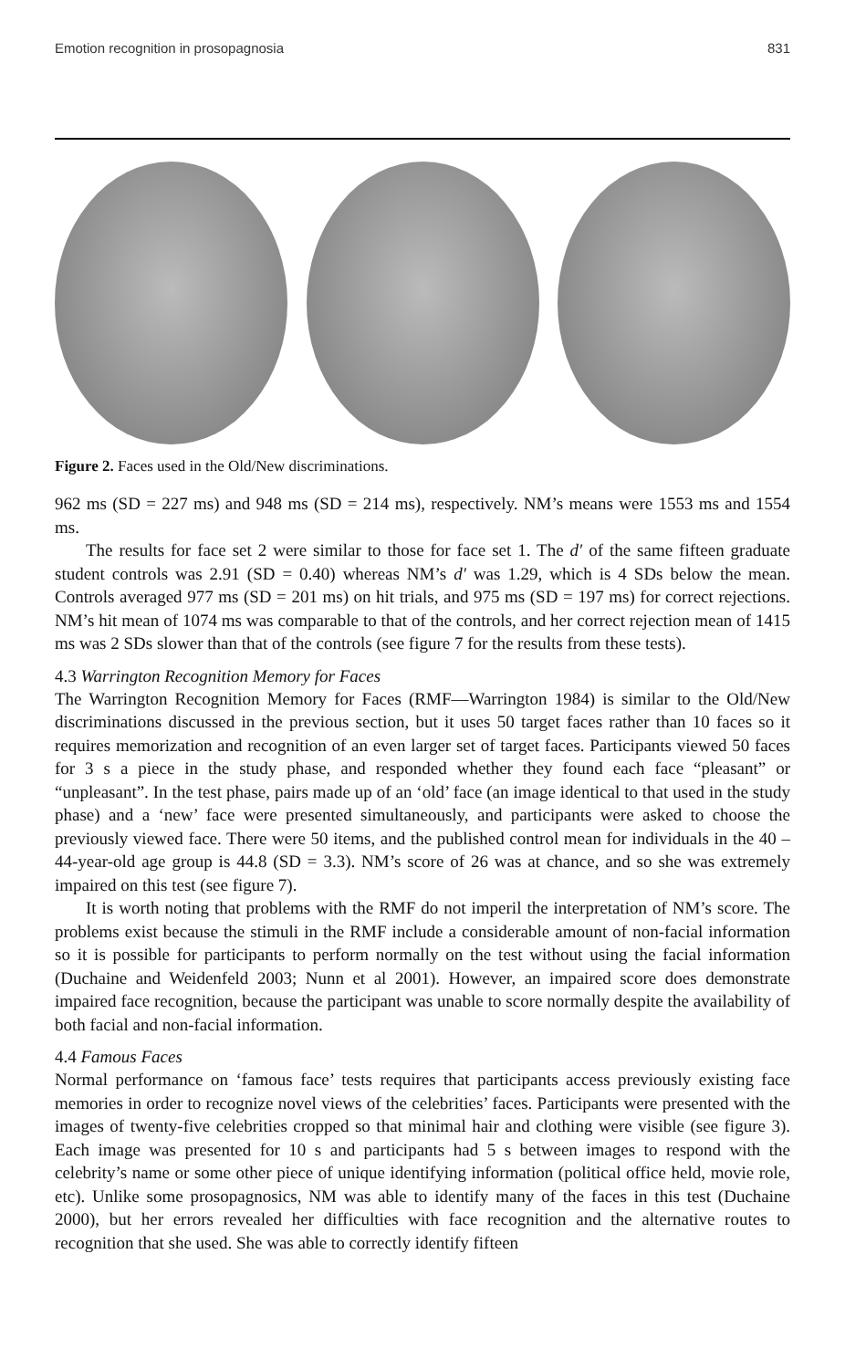Emotion recognition in prosopagnosia 831
Figure 2. Faces used in the Old/New discriminations.
962 ms (SD = 227 ms) and 948 ms (SD = 214 ms), respectively. NM’s means were 1553 ms and 1554 ms.
The results for face set 2 were similar to those for face set 1. The d′ of the same fifteen graduate student controls was 2.91 (SD = 0.40) whereas NM’s d′ was 1.29, which is 4 SDs below the mean. Controls averaged 977 ms (SD = 201 ms) on hit trials, and 975 ms (SD = 197 ms) for correct rejections. NM’s hit mean of 1074 ms was comparable to that of the controls, and her correct rejection mean of 1415 ms was 2 SDs slower than that of the controls (see figure 7 for the results from these tests).
4.3 Warrington Recognition Memory for Faces
The Warrington Recognition Memory for Faces (RMF—Warrington 1984) is similar to the Old/New discriminations discussed in the previous section, but it uses 50 target faces rather than 10 faces so it requires memorization and recognition of an even larger set of target faces. Participants viewed 50 faces for 3 s a piece in the study phase, and responded whether they found each face “pleasant” or “unpleasant”. In the test phase, pairs made up of an ‘old’ face (an image identical to that used in the study phase) and a ‘new’ face were presented simultaneously, and participants were asked to choose the previously viewed face. There were 50 items, and the published control mean for individuals in the 40 – 44-year-old age group is 44.8 (SD = 3.3). NM’s score of 26 was at chance, and so she was extremely impaired on this test (see figure 7).
It is worth noting that problems with the RMF do not imperil the interpretation of NM’s score. The problems exist because the stimuli in the RMF include a considerable amount of non-facial information so it is possible for participants to perform normally on the test without using the facial information (Duchaine and Weidenfeld 2003; Nunn et al 2001). However, an impaired score does demonstrate impaired face recognition, because the participant was unable to score normally despite the availability of both facial and non-facial information.
4.4 Famous Faces
Normal performance on ‘famous face’ tests requires that participants access previously existing face memories in order to recognize novel views of the celebrities’ faces. Participants were presented with the images of twenty-five celebrities cropped so that minimal hair and clothing were visible (see figure 3). Each image was presented for 10 s and participants had 5 s between images to respond with the celebrity’s name or some other piece of unique identifying information (political office held, movie role, etc). Unlike some prosopagnosics, NM was able to identify many of the faces in this test (Duchaine 2000), but her errors revealed her difficulties with face recognition and the alternative routes to recognition that she used. She was able to correctly identify fifteen